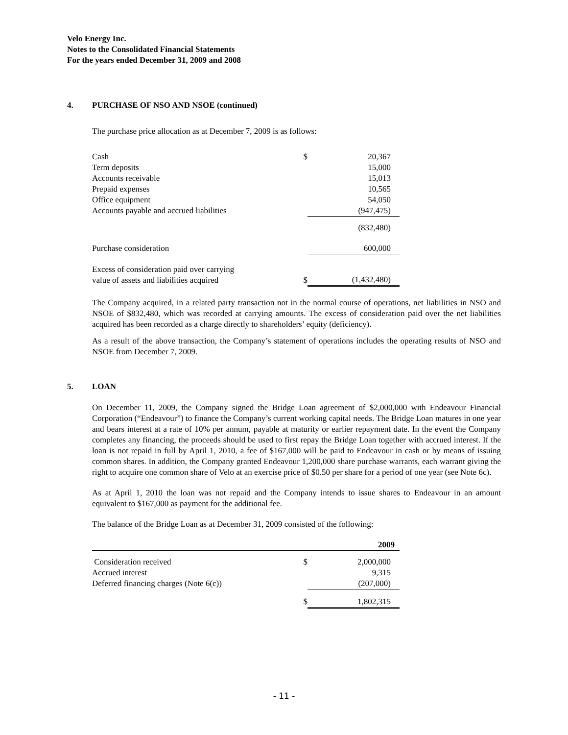Velo Energy Inc.
Notes to the Consolidated Financial Statements
For the years ended December 31, 2009 and 2008
4. PURCHASE OF NSO AND NSOE (continued)
The purchase price allocation as at December 7, 2009 is as follows:
| Cash | $ | 20,367 |
| Term deposits | | 15,000 |
| Accounts receivable | | 15,013 |
| Prepaid expenses | | 10,565 |
| Office equipment | | 54,050 |
| Accounts payable and accrued liabilities | | (947,475) |
| | | (832,480) |
| Purchase consideration | | 600,000 |
| Excess of consideration paid over carrying value of assets and liabilities acquired | $ | (1,432,480) |
The Company acquired, in a related party transaction not in the normal course of operations, net liabilities in NSO and NSOE of $832,480, which was recorded at carrying amounts. The excess of consideration paid over the net liabilities acquired has been recorded as a charge directly to shareholders’ equity (deficiency).
As a result of the above transaction, the Company’s statement of operations includes the operating results of NSO and NSOE from December 7, 2009.
5. LOAN
On December 11, 2009, the Company signed the Bridge Loan agreement of $2,000,000 with Endeavour Financial Corporation (“Endeavour”) to finance the Company’s current working capital needs. The Bridge Loan matures in one year and bears interest at a rate of 10% per annum, payable at maturity or earlier repayment date. In the event the Company completes any financing, the proceeds should be used to first repay the Bridge Loan together with accrued interest. If the loan is not repaid in full by April 1, 2010, a fee of $167,000 will be paid to Endeavour in cash or by means of issuing common shares. In addition, the Company granted Endeavour 1,200,000 share purchase warrants, each warrant giving the right to acquire one common share of Velo at an exercise price of $0.50 per share for a period of one year (see Note 6c).
As at April 1, 2010 the loan was not repaid and the Company intends to issue shares to Endeavour in an amount equivalent to $167,000 as payment for the additional fee.
The balance of the Bridge Loan as at December 31, 2009 consisted of the following:
| | | 2009 |
| Consideration received | $ | 2,000,000 |
| Accrued interest | | 9,315 |
| Deferred financing charges (Note 6(c)) | | (207,000) |
| | $ | 1,802,315 |
- 11 -